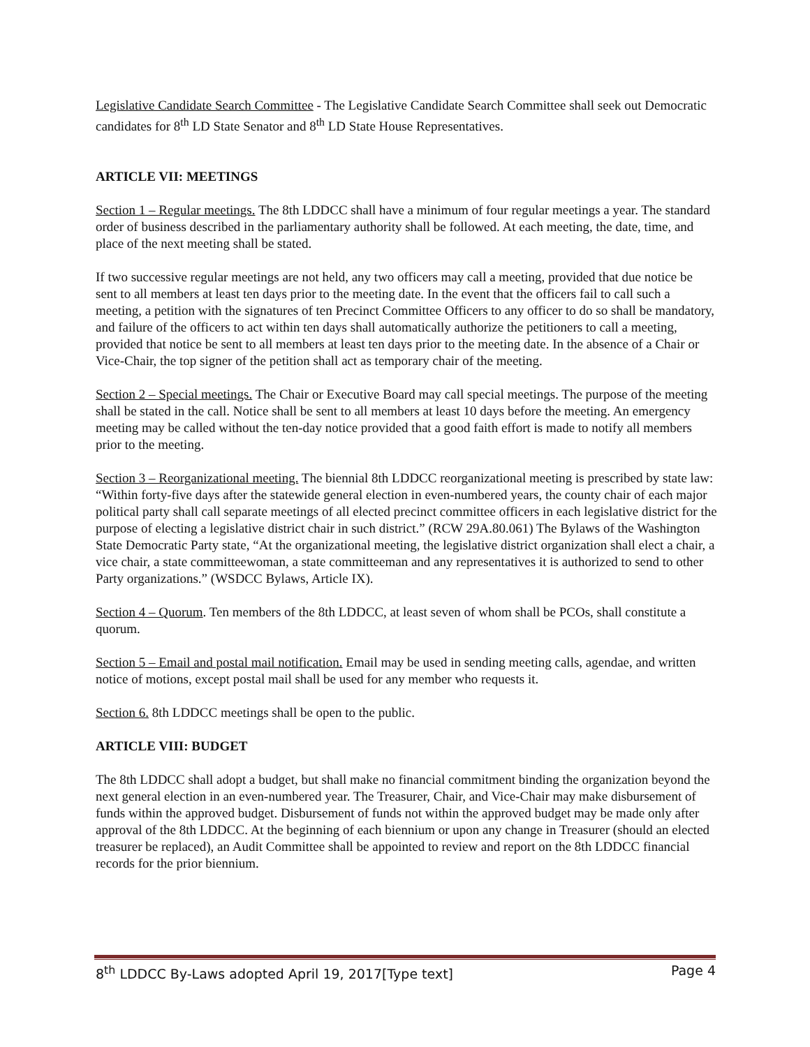Legislative Candidate Search Committee - The Legislative Candidate Search Committee shall seek out Democratic candidates for 8<sup>th</sup> LD State Senator and 8<sup>th</sup> LD State House Representatives.
ARTICLE VII: MEETINGS
Section 1 – Regular meetings. The 8th LDDCC shall have a minimum of four regular meetings a year. The standard order of business described in the parliamentary authority shall be followed. At each meeting, the date, time, and place of the next meeting shall be stated.
If two successive regular meetings are not held, any two officers may call a meeting, provided that due notice be sent to all members at least ten days prior to the meeting date. In the event that the officers fail to call such a meeting, a petition with the signatures of ten Precinct Committee Officers to any officer to do so shall be mandatory, and failure of the officers to act within ten days shall automatically authorize the petitioners to call a meeting, provided that notice be sent to all members at least ten days prior to the meeting date. In the absence of a Chair or Vice-Chair, the top signer of the petition shall act as temporary chair of the meeting.
Section 2 – Special meetings. The Chair or Executive Board may call special meetings. The purpose of the meeting shall be stated in the call. Notice shall be sent to all members at least 10 days before the meeting. An emergency meeting may be called without the ten-day notice provided that a good faith effort is made to notify all members prior to the meeting.
Section 3 – Reorganizational meeting. The biennial 8th LDDCC reorganizational meeting is prescribed by state law: “Within forty-five days after the statewide general election in even-numbered years, the county chair of each major political party shall call separate meetings of all elected precinct committee officers in each legislative district for the purpose of electing a legislative district chair in such district.” (RCW 29A.80.061) The Bylaws of the Washington State Democratic Party state, “At the organizational meeting, the legislative district organization shall elect a chair, a vice chair, a state committeewoman, a state committeeman and any representatives it is authorized to send to other Party organizations.” (WSDCC Bylaws, Article IX).
Section 4 – Quorum. Ten members of the 8th LDDCC, at least seven of whom shall be PCOs, shall constitute a quorum.
Section 5 – Email and postal mail notification. Email may be used in sending meeting calls, agendae, and written notice of motions, except postal mail shall be used for any member who requests it.
Section 6. 8th LDDCC meetings shall be open to the public.
ARTICLE VIII: BUDGET
The 8th LDDCC shall adopt a budget, but shall make no financial commitment binding the organization beyond the next general election in an even-numbered year. The Treasurer, Chair, and Vice-Chair may make disbursement of funds within the approved budget. Disbursement of funds not within the approved budget may be made only after approval of the 8th LDDCC. At the beginning of each biennium or upon any change in Treasurer (should an elected treasurer be replaced), an Audit Committee shall be appointed to review and report on the 8th LDDCC financial records for the prior biennium.
8<sup>th</sup> LDDCC By-Laws adopted April 19, 2017[Type text] Page 4